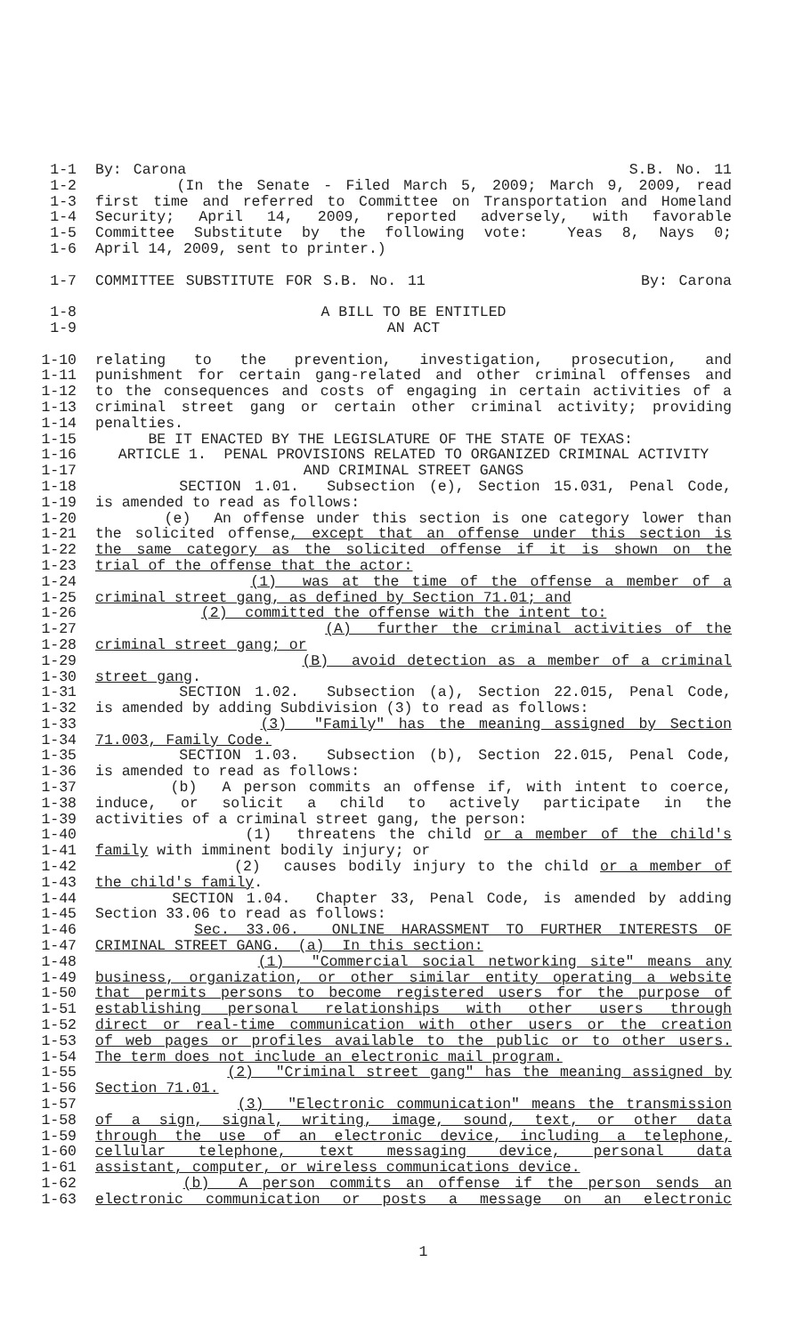1-1 By: Carona S.B. No. 11
1-2 (In the Senate - Filed March 5, 2009; March 9, 2009, read
1-3 first time and referred to Committee on Transportation and Homeland
1-4 Security; April 14, 2009, reported adversely, with favorable
1-5 Committee Substitute by the following vote: Yeas 8, Nays 0;
1-6 April 14, 2009, sent to printer.)
1-7 COMMITTEE SUBSTITUTE FOR S.B. No. 11 By: Carona
1-8 A BILL TO BE ENTITLED
1-9 AN ACT
1-10 relating to the prevention, investigation, prosecution, and
1-11 punishment for certain gang-related and other criminal offenses and
1-12 to the consequences and costs of engaging in certain activities of a
1-13 criminal street gang or certain other criminal activity; providing
1-14 penalties.
1-15 BE IT ENACTED BY THE LEGISLATURE OF THE STATE OF TEXAS:
1-16 ARTICLE 1. PENAL PROVISIONS RELATED TO ORGANIZED CRIMINAL ACTIVITY
1-17 AND CRIMINAL STREET GANGS
1-18 SECTION 1.01. Subsection (e), Section 15.031, Penal Code,
1-19 is amended to read as follows:
1-20 (e) An offense under this section is one category lower than
1-21 the solicited offense, except that an offense under this section is
1-22 the same category as the solicited offense if it is shown on the
1-23 trial of the offense that the actor:
1-24 (1) was at the time of the offense a member of a
1-25 criminal street gang, as defined by Section 71.01; and
1-26 (2) committed the offense with the intent to:
1-27 (A) further the criminal activities of the
1-28 criminal street gang; or
1-29 (B) avoid detection as a member of a criminal
1-30 street gang.
1-31 SECTION 1.02. Subsection (a), Section 22.015, Penal Code,
1-32 is amended by adding Subdivision (3) to read as follows:
1-33 (3) "Family" has the meaning assigned by Section
1-34 71.003, Family Code.
1-35 SECTION 1.03. Subsection (b), Section 22.015, Penal Code,
1-36 is amended to read as follows:
1-37 (b) A person commits an offense if, with intent to coerce,
1-38 induce, or solicit a child to actively participate in the
1-39 activities of a criminal street gang, the person:
1-40 (1) threatens the child or a member of the child's
1-41 family with imminent bodily injury; or
1-42 (2) causes bodily injury to the child or a member of
1-43 the child's family.
1-44 SECTION 1.04. Chapter 33, Penal Code, is amended by adding
1-45 Section 33.06 to read as follows:
1-46 Sec. 33.06. ONLINE HARASSMENT TO FURTHER INTERESTS OF
1-47 CRIMINAL STREET GANG. (a) In this section:
1-48 (1) "Commercial social networking site" means any
1-49 business, organization, or other similar entity operating a website
1-50 that permits persons to become registered users for the purpose of
1-51 establishing personal relationships with other users through
1-52 direct or real-time communication with other users or the creation
1-53 of web pages or profiles available to the public or to other users.
1-54 The term does not include an electronic mail program.
1-55 (2) "Criminal street gang" has the meaning assigned by
1-56 Section 71.01.
1-57 (3) "Electronic communication" means the transmission
1-58 of a sign, signal, writing, image, sound, text, or other data
1-59 through the use of an electronic device, including a telephone,
1-60 cellular telephone, text messaging device, personal data
1-61 assistant, computer, or wireless communications device.
1-62 (b) A person commits an offense if the person sends an
1-63 electronic communication or posts a message on an electronic
1